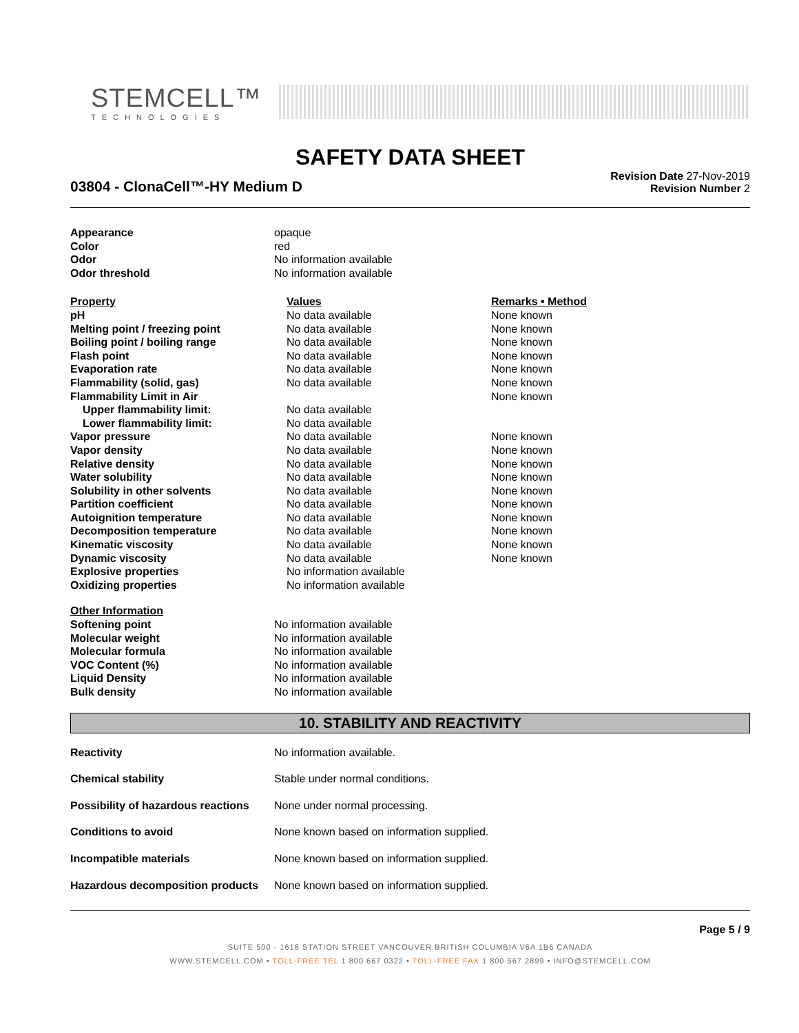STEMCELL™
TECHNOLOGIES
SAFETY DATA SHEET
03804 - ClonaCell™-HY Medium D
Revision Date 27-Nov-2019
Revision Number 2
| Appearance | opaque |
| Color | red |
| Odor | No information available |
| Odor threshold | No information available |
| Property | Values | Remarks • Method |
| --- | --- | --- |
| pH | No data available | None known |
| Melting point / freezing point | No data available | None known |
| Boiling point / boiling range | No data available | None known |
| Flash point | No data available | None known |
| Evaporation rate | No data available | None known |
| Flammability (solid, gas) | No data available | None known |
| Flammability Limit in Air | | None known |
| Upper flammability limit: | No data available | |
| Lower flammability limit: | No data available | |
| Vapor pressure | No data available | None known |
| Vapor density | No data available | None known |
| Relative density | No data available | None known |
| Water solubility | No data available | None known |
| Solubility in other solvents | No data available | None known |
| Partition coefficient | No data available | None known |
| Autoignition temperature | No data available | None known |
| Decomposition temperature | No data available | None known |
| Kinematic viscosity | No data available | None known |
| Dynamic viscosity | No data available | None known |
| Explosive properties | No information available | |
| Oxidizing properties | No information available | |
| Other Information | |
| Softening point | No information available |
| Molecular weight | No information available |
| Molecular formula | No information available |
| VOC Content (%) | No information available |
| Liquid Density | No information available |
| Bulk density | No information available |
10. STABILITY AND REACTIVITY
| Reactivity | No information available. |
| Chemical stability | Stable under normal conditions. |
| Possibility of hazardous reactions | None under normal processing. |
| Conditions to avoid | None known based on information supplied. |
| Incompatible materials | None known based on information supplied. |
| Hazardous decomposition products | None known based on information supplied. |
Page 5 / 9
SUITE 500 - 1618 STATION STREET VANCOUVER BRITISH COLUMBIA V6A 1B6 CANADA
WWW.STEMCELL.COM • TOLL-FREE TEL 1 800 667 0322 • TOLL-FREE FAX 1 800 567 2899 • INFO@STEMCELL.COM